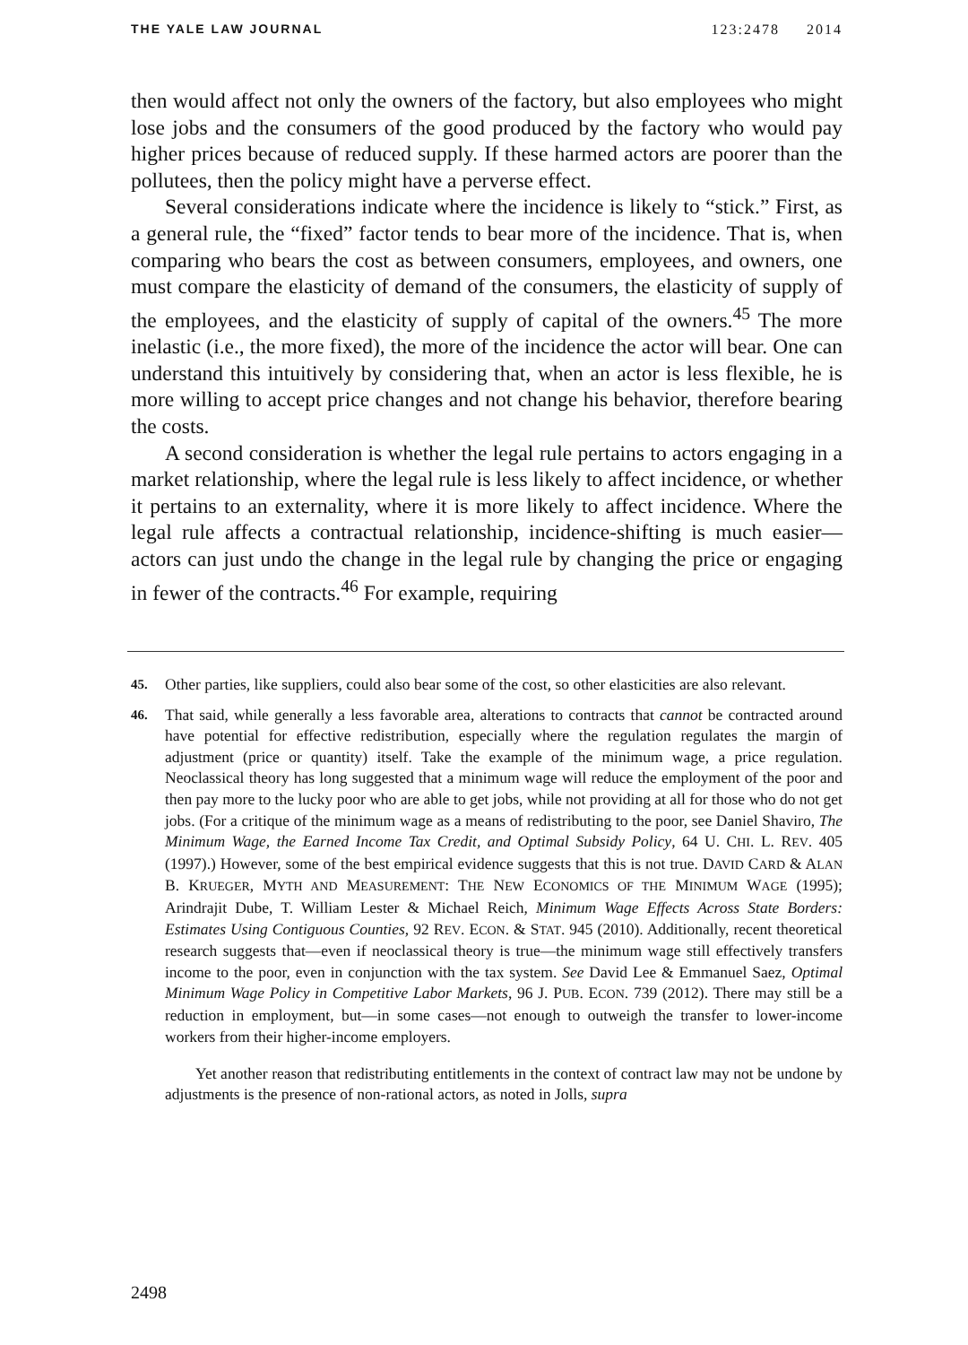THE YALE LAW JOURNAL 123:2478 2014
then would affect not only the owners of the factory, but also employees who might lose jobs and the consumers of the good produced by the factory who would pay higher prices because of reduced supply. If these harmed actors are poorer than the pollutees, then the policy might have a perverse effect.
Several considerations indicate where the incidence is likely to “stick.” First, as a general rule, the “fixed” factor tends to bear more of the incidence. That is, when comparing who bears the cost as between consumers, employees, and owners, one must compare the elasticity of demand of the consumers, the elasticity of supply of the employees, and the elasticity of supply of capital of the owners.<sup>45</sup> The more inelastic (i.e., the more fixed), the more of the incidence the actor will bear. One can understand this intuitively by considering that, when an actor is less flexible, he is more willing to accept price changes and not change his behavior, therefore bearing the costs.
A second consideration is whether the legal rule pertains to actors engaging in a market relationship, where the legal rule is less likely to affect incidence, or whether it pertains to an externality, where it is more likely to affect incidence. Where the legal rule affects a contractual relationship, incidence-shifting is much easier—actors can just undo the change in the legal rule by changing the price or engaging in fewer of the contracts.<sup>46</sup> For example, requiring
45.
Other parties, like suppliers, could also bear some of the cost, so other elasticities are also relevant.
46.
That said, while generally a less favorable area, alterations to contracts that cannot be contracted around have potential for effective redistribution, especially where the regulation regulates the margin of adjustment (price or quantity) itself. Take the example of the minimum wage, a price regulation. Neoclassical theory has long suggested that a minimum wage will reduce the employment of the poor and then pay more to the lucky poor who are able to get jobs, while not providing at all for those who do not get jobs. (For a critique of the minimum wage as a means of redistributing to the poor, see Daniel Shaviro, The Minimum Wage, the Earned Income Tax Credit, and Optimal Subsidy Policy, 64 U. CHI. L. REV. 405 (1997).) However, some of the best empirical evidence suggests that this is not true. DAVID CARD & ALAN B. KRUEGER, MYTH AND MEASUREMENT: THE NEW ECONOMICS OF THE MINIMUM WAGE (1995); Arindrajit Dube, T. William Lester & Michael Reich, Minimum Wage Effects Across State Borders: Estimates Using Contiguous Counties, 92 REV. ECON. & STAT. 945 (2010). Additionally, recent theoretical research suggests that—even if neoclassical theory is true—the minimum wage still effectively transfers income to the poor, even in conjunction with the tax system. See David Lee & Emmanuel Saez, Optimal Minimum Wage Policy in Competitive Labor Markets, 96 J. PUB. ECON. 739 (2012). There may still be a reduction in employment, but—in some cases—not enough to outweigh the transfer to lower-income workers from their higher-income employers.
Yet another reason that redistributing entitlements in the context of contract law may not be undone by adjustments is the presence of non-rational actors, as noted in Jolls, supra
2498